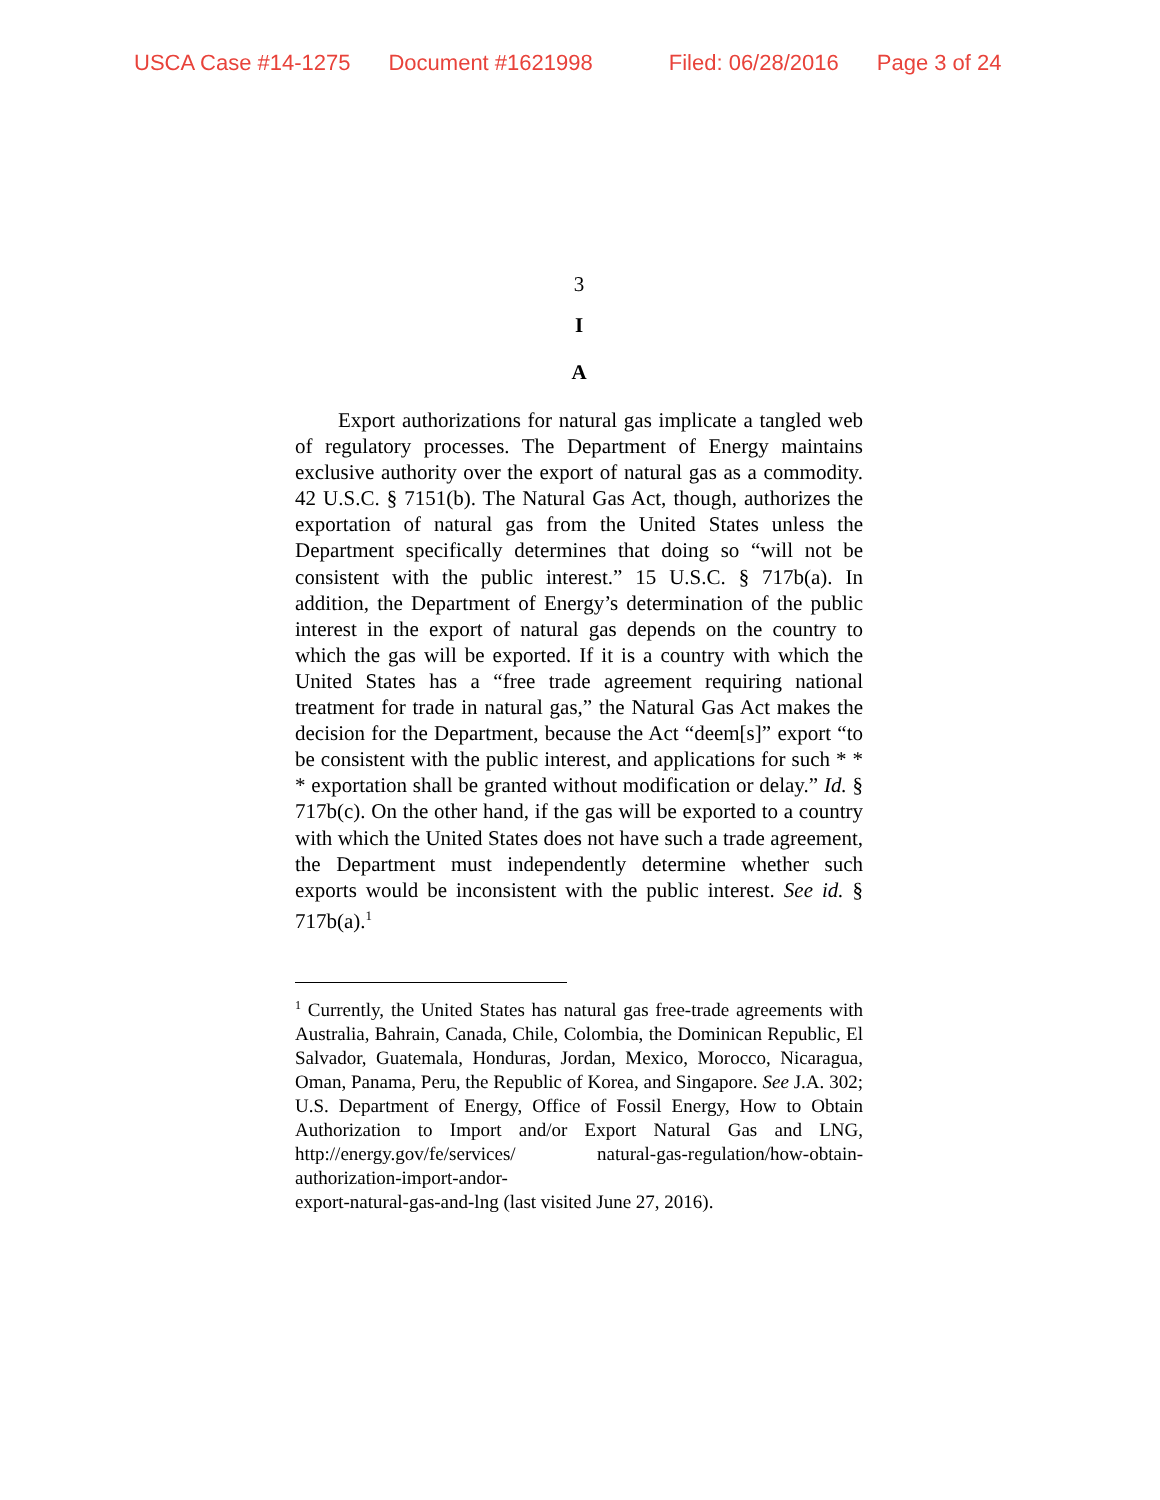USCA Case #14-1275 Document #1621998 Filed: 06/28/2016 Page 3 of 24
3
I
A
Export authorizations for natural gas implicate a tangled web of regulatory processes. The Department of Energy maintains exclusive authority over the export of natural gas as a commodity. 42 U.S.C. § 7151(b). The Natural Gas Act, though, authorizes the exportation of natural gas from the United States unless the Department specifically determines that doing so “will not be consistent with the public interest.” 15 U.S.C. § 717b(a). In addition, the Department of Energy’s determination of the public interest in the export of natural gas depends on the country to which the gas will be exported. If it is a country with which the United States has a “free trade agreement requiring national treatment for trade in natural gas,” the Natural Gas Act makes the decision for the Department, because the Act “deem[s]” export “to be consistent with the public interest, and applications for such * * * exportation shall be granted without modification or delay.” Id. § 717b(c). On the other hand, if the gas will be exported to a country with which the United States does not have such a trade agreement, the Department must independently determine whether such exports would be inconsistent with the public interest. See id. § 717b(a).<sup>1</sup>
<sup>1</sup> Currently, the United States has natural gas free-trade agreements with Australia, Bahrain, Canada, Chile, Colombia, the Dominican Republic, El Salvador, Guatemala, Honduras, Jordan, Mexico, Morocco, Nicaragua, Oman, Panama, Peru, the Republic of Korea, and Singapore. See J.A. 302; U.S. Department of Energy, Office of Fossil Energy, How to Obtain Authorization to Import and/or Export Natural Gas and LNG, http://energy.gov/fe/services/ natural-gas-regulation/how-obtain-authorization-import-andor-
export-natural-gas-and-lng (last visited June 27, 2016).